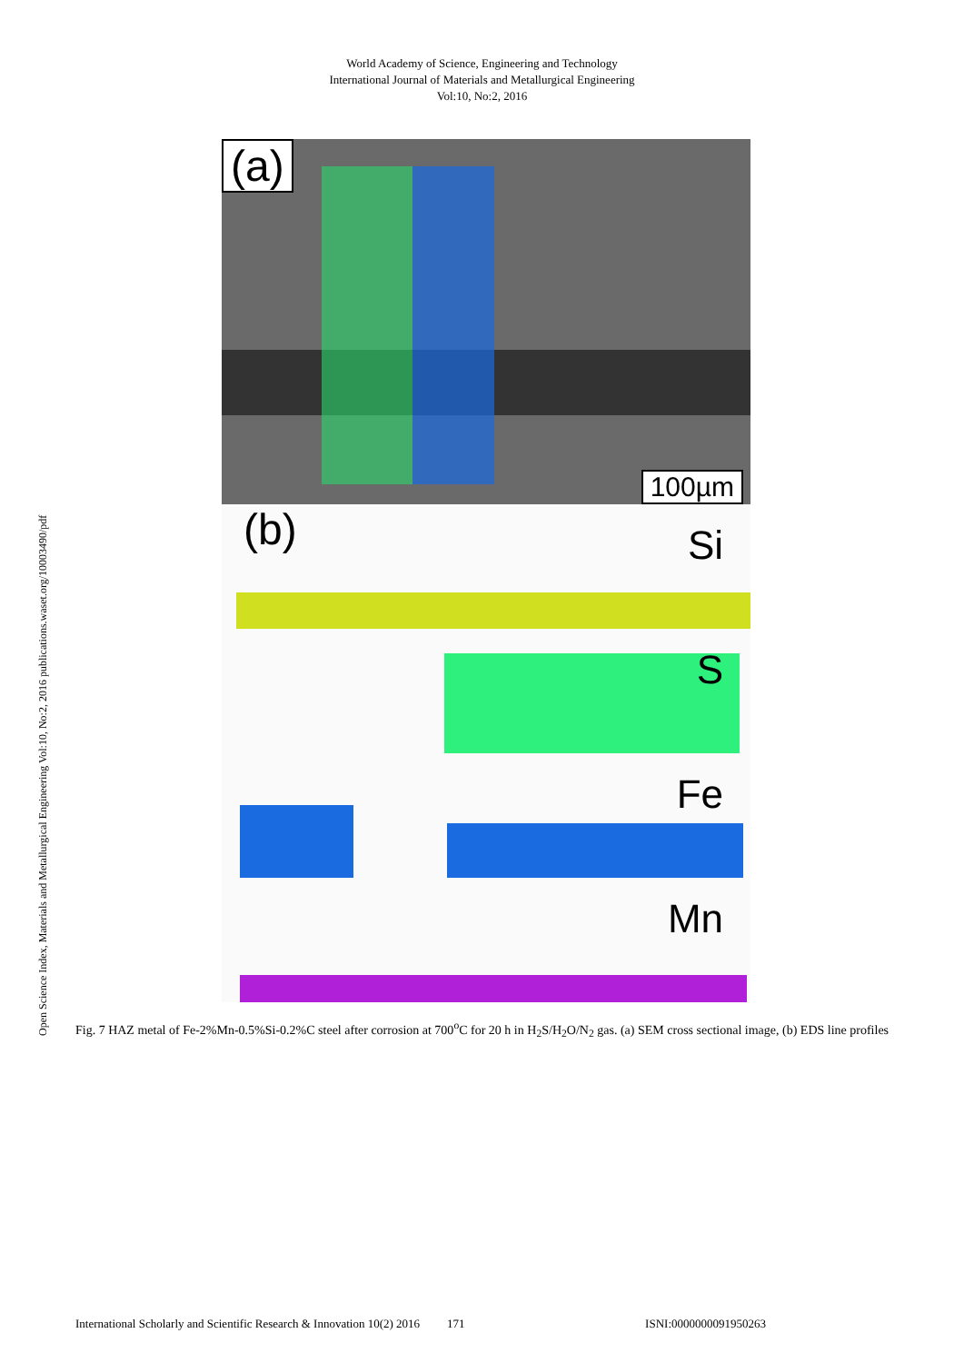World Academy of Science, Engineering and Technology
International Journal of Materials and Metallurgical Engineering
Vol:10, No:2, 2016
Open Science Index, Materials and Metallurgical Engineering Vol:10, No:2, 2016 publications.waset.org/10003490/pdf
(a)
100µm
(b) Si
S
Fe
Mn
Fig. 7 HAZ metal of Fe-2%Mn-0.5%Si-0.2%C steel after corrosion at 700<sup>o</sup>C for 20 h in H<sub>2</sub>S/H<sub>2</sub>O/N<sub>2</sub> gas. (a) SEM cross sectional image, (b) EDS line profiles
International Scholarly and Scientific Research & Innovation 10(2) 2016 171 ISNI:0000000091950263